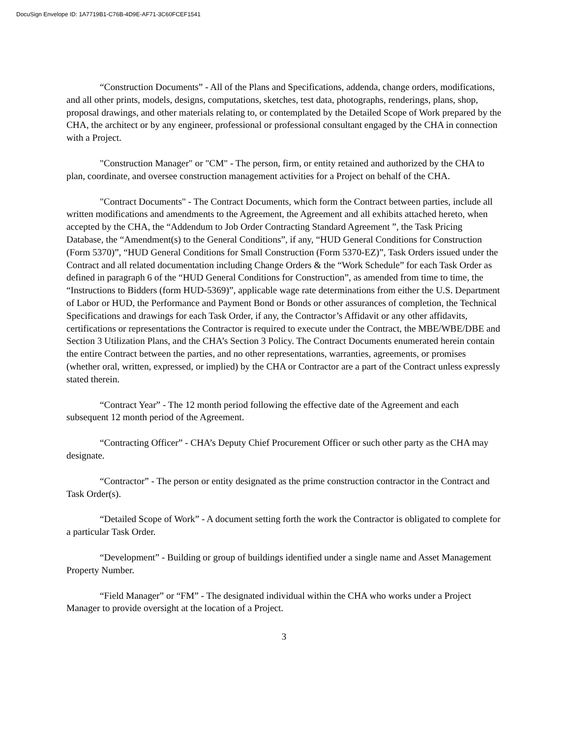DocuSign Envelope ID: 1A7719B1-C76B-4D9E-AF71-3C60FCEF1541
“Construction Documents” - All of the Plans and Specifications, addenda, change orders, modifications, and all other prints, models, designs, computations, sketches, test data, photographs, renderings, plans, shop, proposal drawings, and other materials relating to, or contemplated by the Detailed Scope of Work prepared by the CHA, the architect or by any engineer, professional or professional consultant engaged by the CHA in connection with a Project.
"Construction Manager" or "CM" - The person, firm, or entity retained and authorized by the CHA to plan, coordinate, and oversee construction management activities for a Project on behalf of the CHA.
"Contract Documents" - The Contract Documents, which form the Contract between parties, include all written modifications and amendments to the Agreement, the Agreement and all exhibits attached hereto, when accepted by the CHA, the “Addendum to Job Order Contracting Standard Agreement ”, the Task Pricing Database, the “Amendment(s) to the General Conditions”, if any, “HUD General Conditions for Construction (Form 5370)”, “HUD General Conditions for Small Construction (Form 5370-EZ)”, Task Orders issued under the Contract and all related documentation including Change Orders & the “Work Schedule” for each Task Order as defined in paragraph 6 of the “HUD General Conditions for Construction”, as amended from time to time, the “Instructions to Bidders (form HUD-5369)”, applicable wage rate determinations from either the U.S. Department of Labor or HUD, the Performance and Payment Bond or Bonds or other assurances of completion, the Technical Specifications and drawings for each Task Order, if any, the Contractor’s Affidavit or any other affidavits, certifications or representations the Contractor is required to execute under the Contract, the MBE/WBE/DBE and Section 3 Utilization Plans, and the CHA’s Section 3 Policy. The Contract Documents enumerated herein contain the entire Contract between the parties, and no other representations, warranties, agreements, or promises (whether oral, written, expressed, or implied) by the CHA or Contractor are a part of the Contract unless expressly stated therein.
“Contract Year” - The 12 month period following the effective date of the Agreement and each subsequent 12 month period of the Agreement.
“Contracting Officer” - CHA’s Deputy Chief Procurement Officer or such other party as the CHA may designate.
“Contractor” - The person or entity designated as the prime construction contractor in the Contract and Task Order(s).
“Detailed Scope of Work” - A document setting forth the work the Contractor is obligated to complete for a particular Task Order.
“Development” - Building or group of buildings identified under a single name and Asset Management Property Number.
“Field Manager” or “FM” - The designated individual within the CHA who works under a Project Manager to provide oversight at the location of a Project.
3